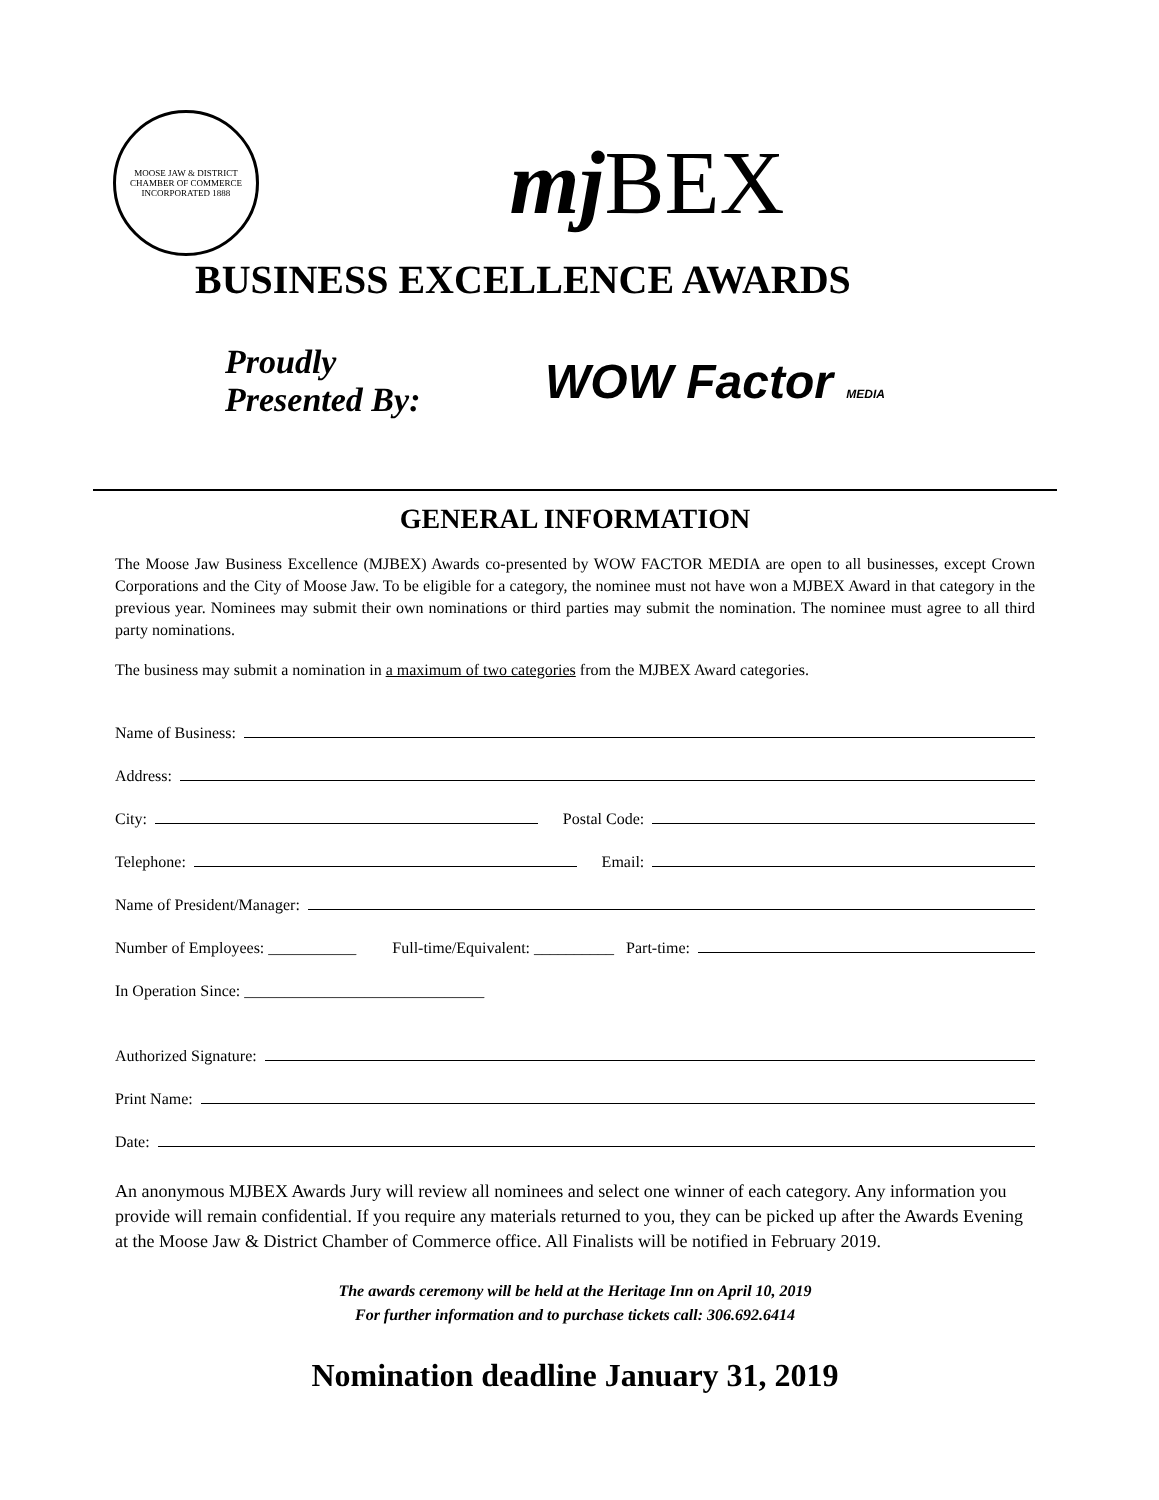MOOSE JAW & DISTRICT CHAMBER OF COMMERCE
INCORPORATED 1888
mj BEX
BUSINESS EXCELLENCE AWARDS
Proudly
Presented By:
WOW Factor MEDIA
GENERAL INFORMATION
The Moose Jaw Business Excellence (MJBEX) Awards co-presented by WOW FACTOR MEDIA are open to all businesses, except Crown Corporations and the City of Moose Jaw. To be eligible for a category, the nominee must not have won a MJBEX Award in that category in the previous year. Nominees may submit their own nominations or third parties may submit the nomination. The nominee must agree to all third party nominations.
The business may submit a nomination in a maximum of two categories from the MJBEX Award categories.
Name of Business:
Address:
City: Postal Code:
Telephone: Email:
Name of President/Manager:
Number of Employees: ___________ Full-time/Equivalent: __________ Part-time:
In Operation Since: ______________________________
Authorized Signature:
Print Name:
Date:
An anonymous MJBEX Awards Jury will review all nominees and select one winner of each category. Any information you provide will remain confidential. If you require any materials returned to you, they can be picked up after the Awards Evening at the Moose Jaw & District Chamber of Commerce office. All Finalists will be notified in February 2019.
The awards ceremony will be held at the Heritage Inn on April 10, 2019
For further information and to purchase tickets call: 306.692.6414
Nomination deadline January 31, 2019